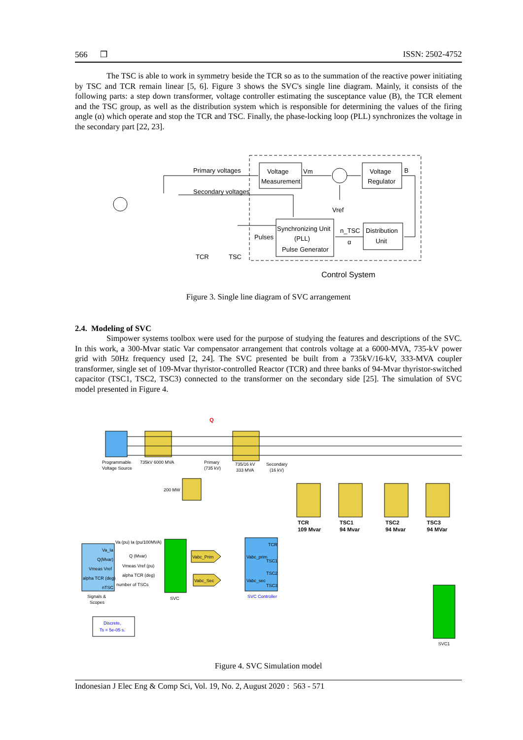566 ❒ ISSN: 2502-4752
The TSC is able to work in symmetry beside the TCR so as to the summation of the reactive power initiating by TSC and TCR remain linear [5, 6]. Figure 3 shows the SVC's single line diagram. Mainly, it consists of the following parts: a step down transformer, voltage controller estimating the susceptance value (B), the TCR element and the TSC group, as well as the distribution system which is responsible for determining the values of the firing angle (α) which operate and stop the TCR and TSC. Finally, the phase-locking loop (PLL) synchronizes the voltage in the secondary part [22, 23].
Voltage
Measurement
Voltage
Regulator
Synchronizing Unit
(PLL)
Pulse Generator
Distribution
Unit
Primary voltages
Secondary voltages
Vm
B
Vref
n_TSC
α
Pulses
TCR
TSC
Control System
Figure 3. Single line diagram of SVC arrangement
2.4. Modeling of SVC
Simpower systems toolbox were used for the purpose of studying the features and descriptions of the SVC. In this work, a 300-Mvar static Var compensator arrangement that controls voltage at a 6000-MVA, 735-kV power grid with 50Hz frequency used [2, 24]. The SVC presented be built from a 735kV/16-kV, 333-MVA coupler transformer, single set of 109-Mvar thyristor-controlled Reactor (TCR) and three banks of 94-Mvar thyristor-switched capacitor (TSC1, TSC2, TSC3) connected to the transformer on the secondary side [25]. The simulation of SVC model presented in Figure 4.
Q
Programmable
Voltage Source
735kV 6000 MVA
Primary
(735 kV)
735/16 kV
333 MVA
Secondary
(16 kV)
200 MW
TCR
109 Mvar
TSC1
94 Mvar
TSC2
94 Mvar
TSC3
94 MVar
Va_Ia
Q(Mvar)
Vmeas Vref
alpha TCR (deg)
nTSC
Signals &
Scopes
Va (pu) Ia (pu/100MVA)
Q (Mvar)
Vmeas Vref (pu)
alpha TCR (deg)
number of TSCs
SVC
TCR
Vabc_prim
TSC1
TSC2
Vabc_sec
TSC3
SVC Controller
Vabc_Prim
Vabc_Sec
SVC1
Discrete,
Ts = 5e-05 s.
Figure 4. SVC Simulation model
Indonesian J Elec Eng & Comp Sci, Vol. 19, No. 2, August 2020 : 563 - 571